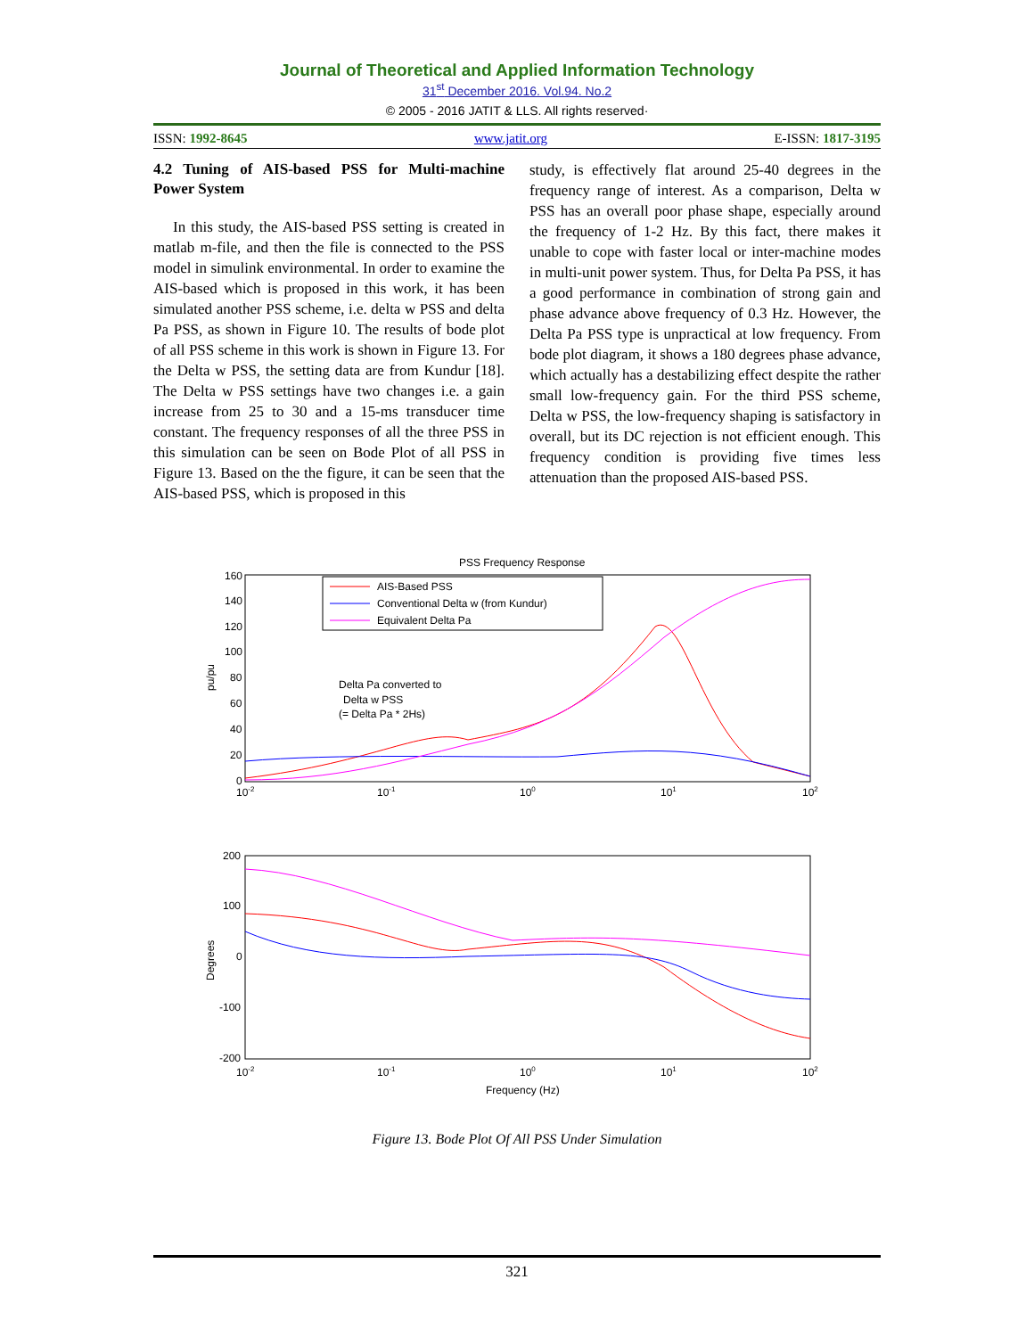Journal of Theoretical and Applied Information Technology
31<sup>st</sup> December 2016. Vol.94. No.2
© 2005 - 2016 JATIT & LLS. All rights reserved·
ISSN: 1992-8645 www.jatit.org E-ISSN: 1817-3195
4.2 Tuning of AIS-based PSS for Multi-machine Power System
In this study, the AIS-based PSS setting is created in matlab m-file, and then the file is connected to the PSS model in simulink environmental. In order to examine the AIS-based which is proposed in this work, it has been simulated another PSS scheme, i.e. delta w PSS and delta Pa PSS, as shown in Figure 10. The results of bode plot of all PSS scheme in this work is shown in Figure 13. For the Delta w PSS, the setting data are from Kundur [18]. The Delta w PSS settings have two changes i.e. a gain increase from 25 to 30 and a 15-ms transducer time constant. The frequency responses of all the three PSS in this simulation can be seen on Bode Plot of all PSS in Figure 13. Based on the the figure, it can be seen that the AIS-based PSS, which is proposed in this
study, is effectively flat around 25-40 degrees in the frequency range of interest. As a comparison, Delta w PSS has an overall poor phase shape, especially around the frequency of 1-2 Hz. By this fact, there makes it unable to cope with faster local or inter-machine modes in multi-unit power system. Thus, for Delta Pa PSS, it has a good performance in combination of strong gain and phase advance above frequency of 0.3 Hz. However, the Delta Pa PSS type is unpractical at low frequency. From bode plot diagram, it shows a 180 degrees phase advance, which actually has a destabilizing effect despite the rather small low-frequency gain. For the third PSS scheme, Delta w PSS, the low-frequency shaping is satisfactory in overall, but its DC rejection is not efficient enough. This frequency condition is providing five times less attenuation than the proposed AIS-based PSS.
PSS Frequency Response
160
140
120
100
80
60
40
20
0
pu/pu
AIS-Based PSS
Conventional Delta w (from Kundur)
Equivalent Delta Pa
Delta Pa converted to
Delta w PSS
(= Delta Pa * 2Hs)
10-2
10-1
100
101
102
200
100
0
-100
-200
Degrees
10-2
10-1
100
101
102
Frequency (Hz)
Figure 13. Bode Plot Of All PSS Under Simulation
321